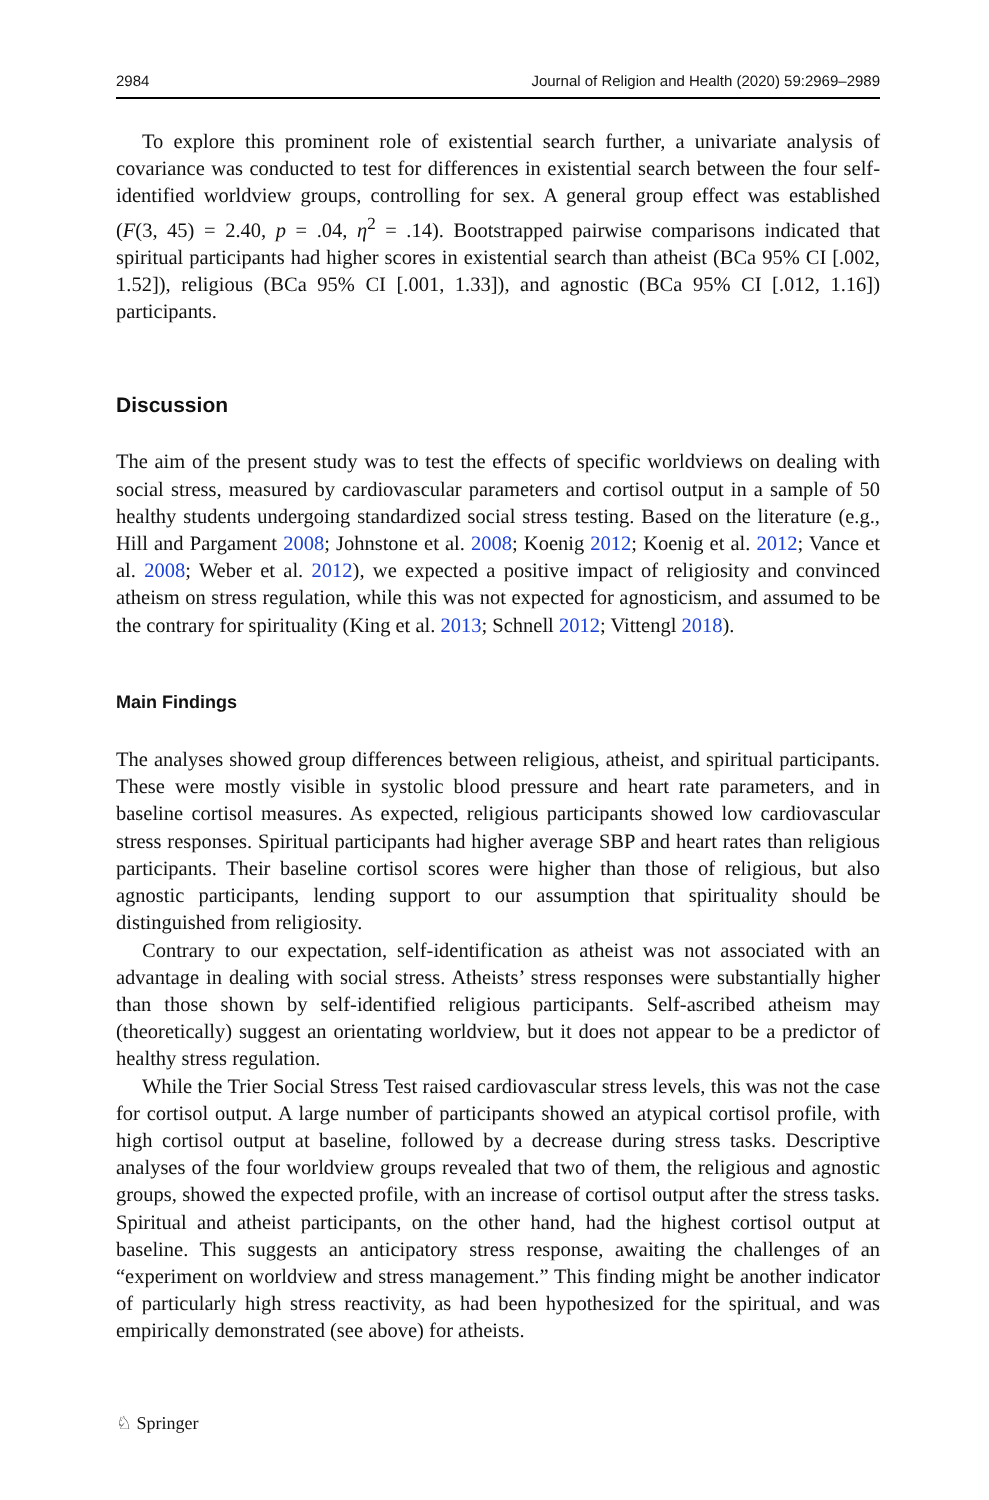2984 Journal of Religion and Health (2020) 59:2969–2989
To explore this prominent role of existential search further, a univariate analysis of covariance was conducted to test for differences in existential search between the four self-identified worldview groups, controlling for sex. A general group effect was established (F(3, 45) = 2.40, p = .04, η<sup>2</sup> = .14). Bootstrapped pairwise comparisons indicated that spiritual participants had higher scores in existential search than atheist (BCa 95% CI [.002, 1.52]), religious (BCa 95% CI [.001, 1.33]), and agnostic (BCa 95% CI [.012, 1.16]) participants.
Discussion
The aim of the present study was to test the effects of specific worldviews on dealing with social stress, measured by cardiovascular parameters and cortisol output in a sample of 50 healthy students undergoing standardized social stress testing. Based on the literature (e.g., Hill and Pargament 2008; Johnstone et al. 2008; Koenig 2012; Koenig et al. 2012; Vance et al. 2008; Weber et al. 2012), we expected a positive impact of religiosity and convinced atheism on stress regulation, while this was not expected for agnosticism, and assumed to be the contrary for spirituality (King et al. 2013; Schnell 2012; Vittengl 2018).
Main Findings
The analyses showed group differences between religious, atheist, and spiritual participants. These were mostly visible in systolic blood pressure and heart rate parameters, and in baseline cortisol measures. As expected, religious participants showed low cardiovascular stress responses. Spiritual participants had higher average SBP and heart rates than religious participants. Their baseline cortisol scores were higher than those of religious, but also agnostic participants, lending support to our assumption that spirituality should be distinguished from religiosity.
Contrary to our expectation, self-identification as atheist was not associated with an advantage in dealing with social stress. Atheists’ stress responses were substantially higher than those shown by self-identified religious participants. Self-ascribed atheism may (theoretically) suggest an orientating worldview, but it does not appear to be a predictor of healthy stress regulation.
While the Trier Social Stress Test raised cardiovascular stress levels, this was not the case for cortisol output. A large number of participants showed an atypical cortisol profile, with high cortisol output at baseline, followed by a decrease during stress tasks. Descriptive analyses of the four worldview groups revealed that two of them, the religious and agnostic groups, showed the expected profile, with an increase of cortisol output after the stress tasks. Spiritual and atheist participants, on the other hand, had the highest cortisol output at baseline. This suggests an anticipatory stress response, awaiting the challenges of an “experiment on worldview and stress management.” This finding might be another indicator of particularly high stress reactivity, as had been hypothesized for the spiritual, and was empirically demonstrated (see above) for atheists.
♘ Springer